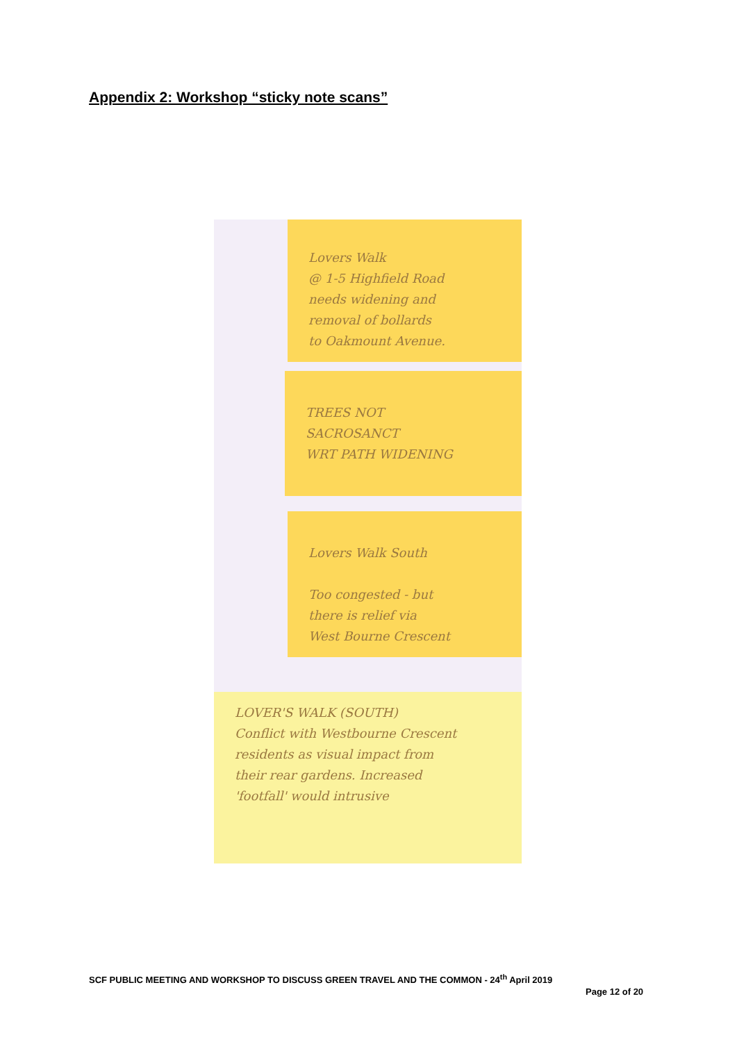Appendix 2: Workshop “sticky note scans”
Lovers Walk
@ 1-5 Highfield Road
needs widening and
removal of bollards
to Oakmount Avenue.
TREES NOT
SACROSANCT
WRT PATH WIDENING
Lovers Walk South
Too congested - but
there is relief via
West Bourne Crescent
LOVER'S WALK (SOUTH)
Conflict with Westbourne Crescent
residents as visual impact from
their rear gardens. Increased
'footfall' would intrusive
SCF PUBLIC MEETING AND WORKSHOP TO DISCUSS GREEN TRAVEL AND THE COMMON - 24<sup>th</sup> April 2019
Page 12 of 20